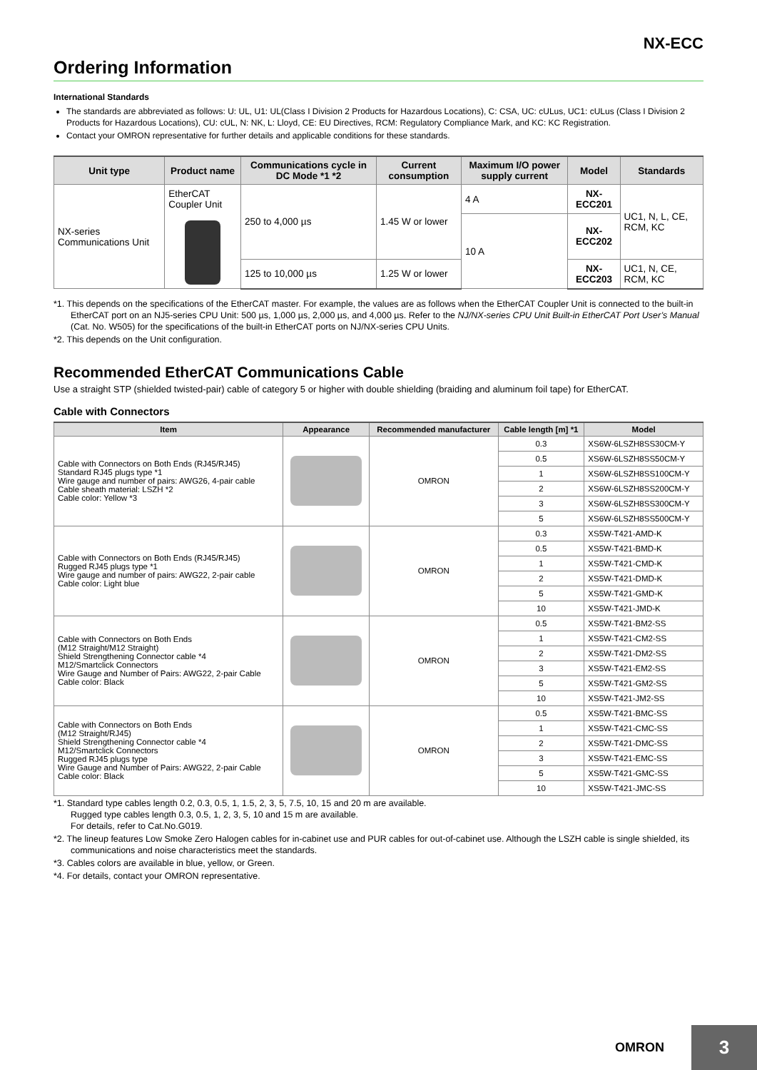NX-ECC
Ordering Information
International Standards
The standards are abbreviated as follows: U: UL, U1: UL(Class I Division 2 Products for Hazardous Locations), C: CSA, UC: cULus, UC1: cULus (Class I Division 2 Products for Hazardous Locations), CU: cUL, N: NK, L: Lloyd, CE: EU Directives, RCM: Regulatory Compliance Mark, and KC: KC Registration.
Contact your OMRON representative for further details and applicable conditions for these standards.
| Unit type | Product name | Communications cycle in DC Mode *1 *2 | Current consumption | Maximum I/O power supply current | Model | Standards |
| --- | --- | --- | --- | --- | --- | --- |
| NX-series Communications Unit | EtherCAT Coupler Unit | 250 to 4,000 µs | 1.45 W or lower | 4 A | NX-ECC201 | UC1, N, L, CE, RCM, KC |
| | | | | 10 A | NX-ECC202 | |
| | | 125 to 10,000 µs | 1.25 W or lower | | NX-ECC203 | UC1, N, CE, RCM, KC |
*1. This depends on the specifications of the EtherCAT master. For example, the values are as follows when the EtherCAT Coupler Unit is connected to the built-in EtherCAT port on an NJ5-series CPU Unit: 500 µs, 1,000 µs, 2,000 µs, and 4,000 µs. Refer to the NJ/NX-series CPU Unit Built-in EtherCAT Port User’s Manual (Cat. No. W505) for the specifications of the built-in EtherCAT ports on NJ/NX-series CPU Units.
*2. This depends on the Unit configuration.
Recommended EtherCAT Communications Cable
Use a straight STP (shielded twisted-pair) cable of category 5 or higher with double shielding (braiding and aluminum foil tape) for EtherCAT.
Cable with Connectors
| Item | Appearance | Recommended manufacturer | Cable length [m] *1 | Model |
| --- | --- | --- | --- | --- |
| Cable with Connectors on Both Ends (RJ45/RJ45) Standard RJ45 plugs type *1 Wire gauge and number of pairs: AWG26, 4-pair cable Cable sheath material: LSZH *2 Cable color: Yellow *3 | | OMRON | 0.3 | XS6W-6LSZH8SS30CM-Y |
| | | | 0.5 | XS6W-6LSZH8SS50CM-Y |
| | | | 1 | XS6W-6LSZH8SS100CM-Y |
| | | | 2 | XS6W-6LSZH8SS200CM-Y |
| | | | 3 | XS6W-6LSZH8SS300CM-Y |
| | | | 5 | XS6W-6LSZH8SS500CM-Y |
| Cable with Connectors on Both Ends (RJ45/RJ45) Rugged RJ45 plugs type *1 Wire gauge and number of pairs: AWG22, 2-pair cable Cable color: Light blue | | OMRON | 0.3 | XS5W-T421-AMD-K |
| | | | 0.5 | XS5W-T421-BMD-K |
| | | | 1 | XS5W-T421-CMD-K |
| | | | 2 | XS5W-T421-DMD-K |
| | | | 5 | XS5W-T421-GMD-K |
| | | | 10 | XS5W-T421-JMD-K |
| Cable with Connectors on Both Ends (M12 Straight/M12 Straight) Shield Strengthening Connector cable *4 M12/Smartclick Connectors Wire Gauge and Number of Pairs: AWG22, 2-pair Cable Cable color: Black | | OMRON | 0.5 | XS5W-T421-BM2-SS |
| | | | 1 | XS5W-T421-CM2-SS |
| | | | 2 | XS5W-T421-DM2-SS |
| | | | 3 | XS5W-T421-EM2-SS |
| | | | 5 | XS5W-T421-GM2-SS |
| | | | 10 | XS5W-T421-JM2-SS |
| Cable with Connectors on Both Ends (M12 Straight/RJ45) Shield Strengthening Connector cable *4 M12/Smartclick Connectors Rugged RJ45 plugs type Wire Gauge and Number of Pairs: AWG22, 2-pair Cable Cable color: Black | | OMRON | 0.5 | XS5W-T421-BMC-SS |
| | | | 1 | XS5W-T421-CMC-SS |
| | | | 2 | XS5W-T421-DMC-SS |
| | | | 3 | XS5W-T421-EMC-SS |
| | | | 5 | XS5W-T421-GMC-SS |
| | | | 10 | XS5W-T421-JMC-SS |
*1. Standard type cables length 0.2, 0.3, 0.5, 1, 1.5, 2, 3, 5, 7.5, 10, 15 and 20 m are available.
Rugged type cables length 0.3, 0.5, 1, 2, 3, 5, 10 and 15 m are available.
For details, refer to Cat.No.G019.
*2. The lineup features Low Smoke Zero Halogen cables for in-cabinet use and PUR cables for out-of-cabinet use. Although the LSZH cable is single shielded, its communications and noise characteristics meet the standards.
*3. Cables colors are available in blue, yellow, or Green.
*4. For details, contact your OMRON representative.
OMRON
3